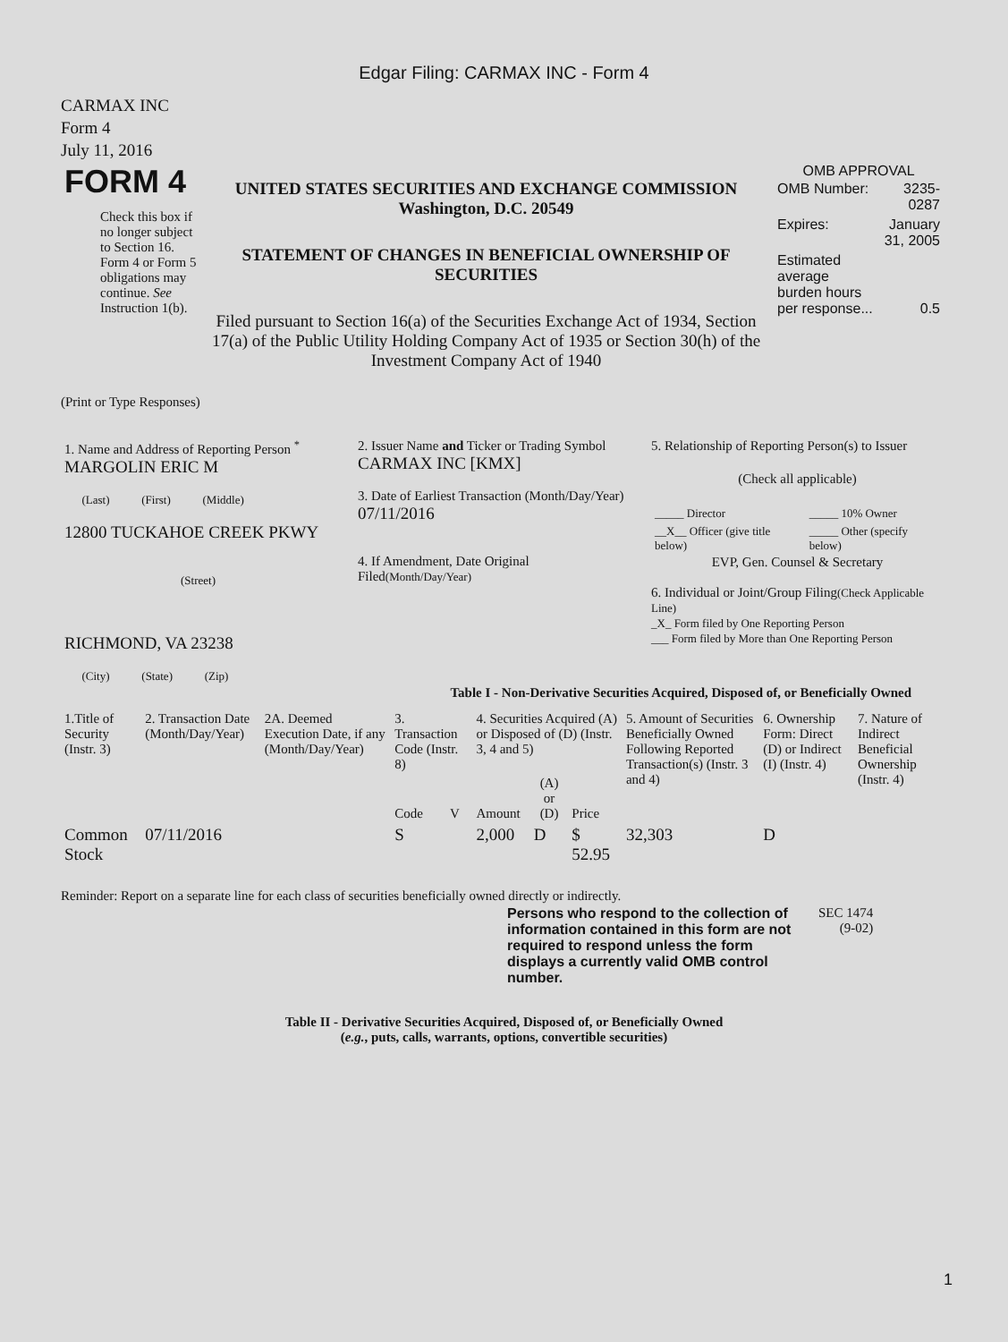Edgar Filing: CARMAX INC - Form 4
CARMAX INC
Form 4
July 11, 2016
| FORM 4 Check this box if no longer subject to Section 16. Form 4 or Form 5 obligations may continue. See Instruction 1(b). | UNITED STATES SECURITIES AND EXCHANGE COMMISSION Washington, D.C. 20549 STATEMENT OF CHANGES IN BENEFICIAL OWNERSHIP OF SECURITIES Filed pursuant to Section 16(a) of the Securities Exchange Act of 1934, Section 17(a) of the Public Utility Holding Company Act of 1935 or Section 30(h) of the Investment Company Act of 1940 | OMB APPROVAL / OMB Number: / 3235-0287 / / Expires: / January 31, 2005 / / Estimated average burden hours per response... / 0.5 / |
(Print or Type Responses)
| 1. Name and Address of Reporting Person <sup>*</sup> MARGOLIN ERIC M (Last) (First) (Middle) 12800 TUCKAHOE CREEK PKWY (Street) RICHMOND, VA 23238 (City) (State) (Zip) | 2. Issuer Name and Ticker or Trading Symbol CARMAX INC [KMX] 3. Date of Earliest Transaction (Month/Day/Year) 07/11/2016 4. If Amendment, Date Original Filed (Month/Day/Year) | 5. Relationship of Reporting Person(s) to Issuer (Check all applicable) / _____ Director / _____ 10% Owner / / __X__ Officer (give title below) / _____ Other (specify below) / EVP, Gen. Counsel & Secretary 6. Individual or Joint/Group Filing (Check Applicable Line) _X_ Form filed by One Reporting Person ___ Form filed by More than One Reporting Person |
Table I - Non-Derivative Securities Acquired, Disposed of, or Beneficially Owned
| 1.Title of Security (Instr. 3) | 2. Transaction Date (Month/Day/Year) | 2A. Deemed Execution Date, if any (Month/Day/Year) | 3. Transaction Code (Instr. 8) | | 4. Securities Acquired (A) or Disposed of (D) (Instr. 3, 4 and 5) | | | 5. Amount of Securities Beneficially Owned Following Reported Transaction(s) (Instr. 3 and 4) | 6. Ownership Form: Direct (D) or Indirect (I) (Instr. 4) | 7. Nature of Indirect Beneficial Ownership (Instr. 4) |
| --- | --- | --- | --- | --- | --- | --- | --- | --- | --- | --- |
| | | | Code | V | Amount | (A) or (D) | Price | | | |
| Common Stock | 07/11/2016 | | S | | 2,000 | D | $ 52.95 | 32,303 | D | |
Reminder: Report on a separate line for each class of securities beneficially owned directly or indirectly.
| Persons who respond to the collection of information contained in this form are not required to respond unless the form displays a currently valid OMB control number. | SEC 1474 (9-02) |
Table II - Derivative Securities Acquired, Disposed of, or Beneficially Owned
(e.g., puts, calls, warrants, options, convertible securities)
1